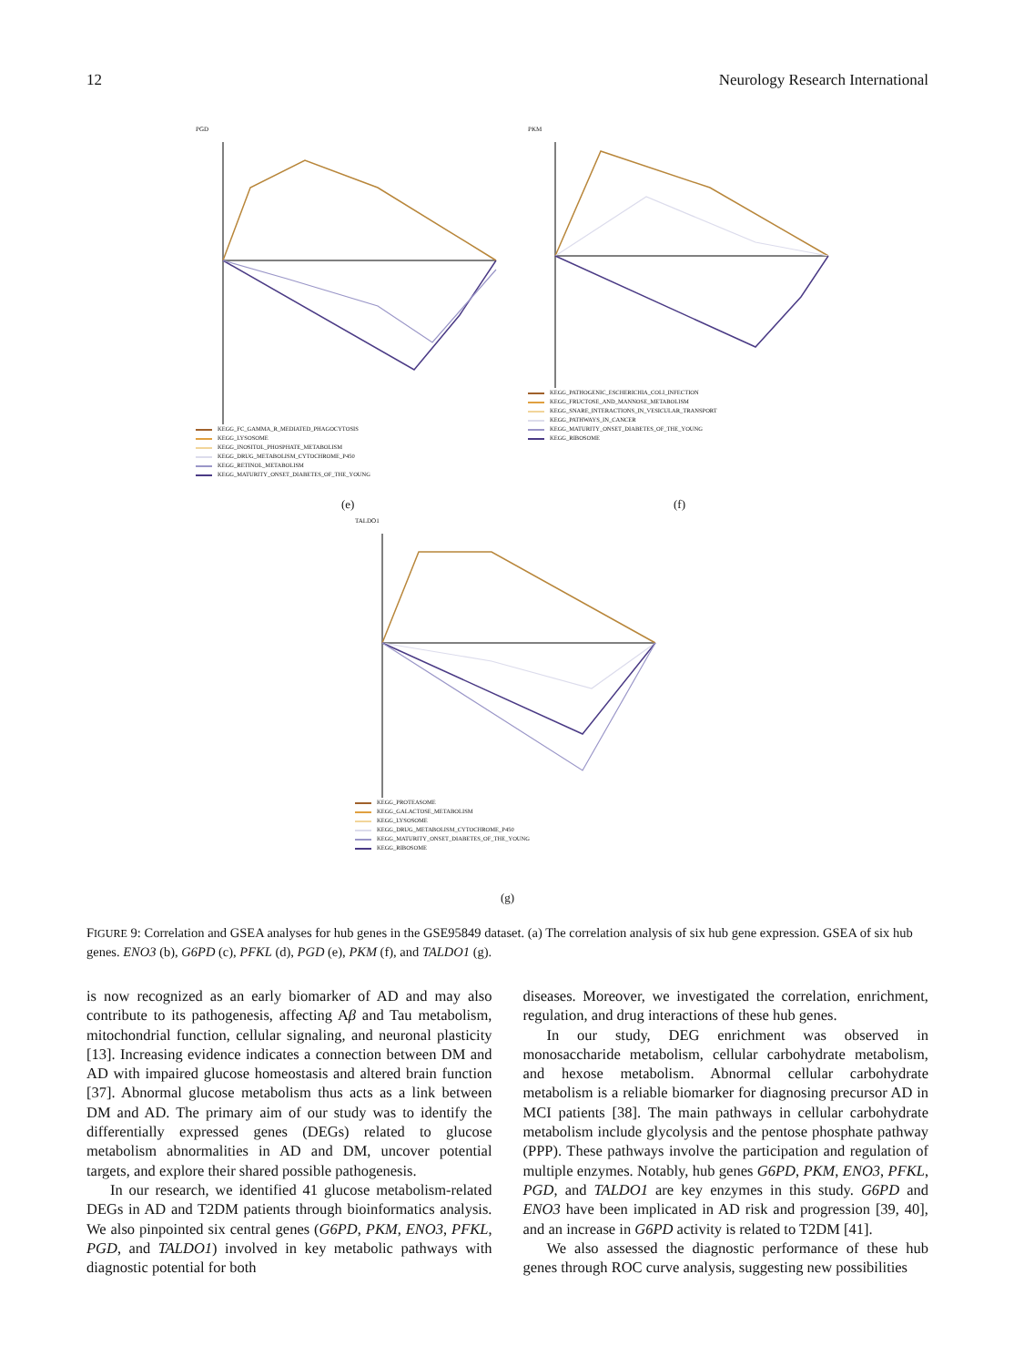12 Neurology Research International
PGD
KEGG_FC_GAMMA_R_MEDIATED_PHAGOCYTOSIS
KEGG_LYSOSOME
KEGG_INOSITOL_PHOSPHATE_METABOLISM
KEGG_DRUG_METABOLISM_CYTOCHROME_P450
KEGG_RETINOL_METABOLISM
KEGG_MATURITY_ONSET_DIABETES_OF_THE_YOUNG
(e)
PKM
KEGG_PATHOGENIC_ESCHERICHIA_COLI_INFECTION
KEGG_FRUCTOSE_AND_MANNOSE_METABOLISM
KEGG_SNARE_INTERACTIONS_IN_VESICULAR_TRANSPORT
KEGG_PATHWAYS_IN_CANCER
KEGG_MATURITY_ONSET_DIABETES_OF_THE_YOUNG
KEGG_RIBOSOME
(f)
TALDO1
KEGG_PROTEASOME
KEGG_GALACTOSE_METABOLISM
KEGG_LYSOSOME
KEGG_DRUG_METABOLISM_CYTOCHROME_P450
KEGG_MATURITY_ONSET_DIABETES_OF_THE_YOUNG
KEGG_RIBOSOME
(g)
FIGURE 9: Correlation and GSEA analyses for hub genes in the GSE95849 dataset. (a) The correlation analysis of six hub gene expression. GSEA of six hub genes. ENO3 (b), G6PD (c), PFKL (d), PGD (e), PKM (f), and TALDO1 (g).
is now recognized as an early biomarker of AD and may also contribute to its pathogenesis, affecting Aβ and Tau metabolism, mitochondrial function, cellular signaling, and neuronal plasticity [13]. Increasing evidence indicates a connection between DM and AD with impaired glucose homeostasis and altered brain function [37]. Abnormal glucose metabolism thus acts as a link between DM and AD. The primary aim of our study was to identify the differentially expressed genes (DEGs) related to glucose metabolism abnormalities in AD and DM, uncover potential targets, and explore their shared possible pathogenesis.
In our research, we identified 41 glucose metabolism-related DEGs in AD and T2DM patients through bioinformatics analysis. We also pinpointed six central genes (G6PD, PKM, ENO3, PFKL, PGD, and TALDO1) involved in key metabolic pathways with diagnostic potential for both
diseases. Moreover, we investigated the correlation, enrichment, regulation, and drug interactions of these hub genes.
In our study, DEG enrichment was observed in monosaccharide metabolism, cellular carbohydrate metabolism, and hexose metabolism. Abnormal cellular carbohydrate metabolism is a reliable biomarker for diagnosing precursor AD in MCI patients [38]. The main pathways in cellular carbohydrate metabolism include glycolysis and the pentose phosphate pathway (PPP). These pathways involve the participation and regulation of multiple enzymes. Notably, hub genes G6PD, PKM, ENO3, PFKL, PGD, and TALDO1 are key enzymes in this study. G6PD and ENO3 have been implicated in AD risk and progression [39, 40], and an increase in G6PD activity is related to T2DM [41].
We also assessed the diagnostic performance of these hub genes through ROC curve analysis, suggesting new possibilities